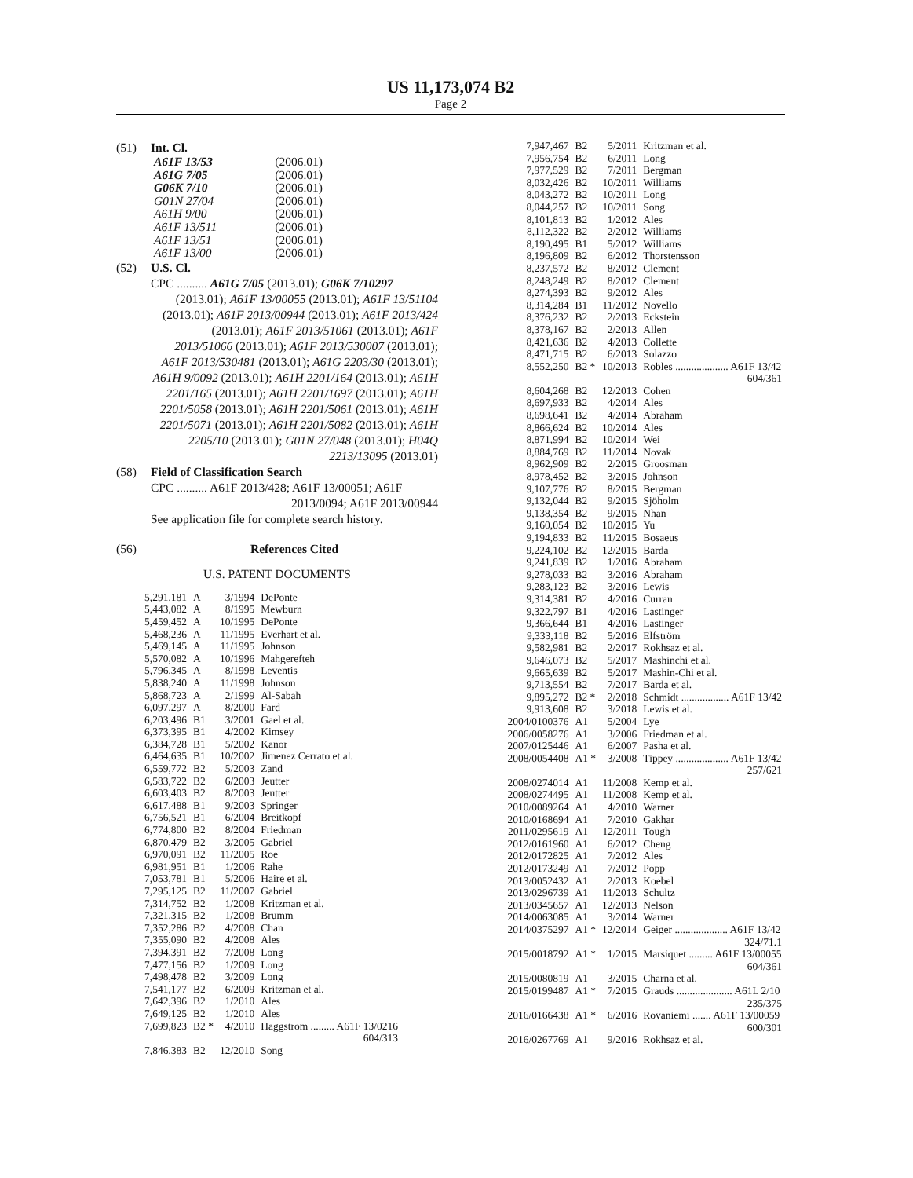US 11,173,074 B2
Page 2
(51) Int. Cl.
| A61F 13/53 | (2006.01) |
| A61G 7/05 | (2006.01) |
| G06K 7/10 | (2006.01) |
| G01N 27/04 | (2006.01) |
| A61H 9/00 | (2006.01) |
| A61F 13/511 | (2006.01) |
| A61F 13/51 | (2006.01) |
| A61F 13/00 | (2006.01) |
(52) U.S. Cl.
CPC .......... A61G 7/05 (2013.01); G06K 7/10297
(2013.01); A61F 13/00055 (2013.01); A61F 13/51104 (2013.01); A61F 2013/00944 (2013.01); A61F 2013/424 (2013.01); A61F 2013/51061 (2013.01); A61F 2013/51066 (2013.01); A61F 2013/530007 (2013.01); A61F 2013/530481 (2013.01); A61G 2203/30 (2013.01); A61H 9/0092 (2013.01); A61H 2201/164 (2013.01); A61H 2201/165 (2013.01); A61H 2201/1697 (2013.01); A61H 2201/5058 (2013.01); A61H 2201/5061 (2013.01); A61H 2201/5071 (2013.01); A61H 2201/5082 (2013.01); A61H 2205/10 (2013.01); G01N 27/048 (2013.01); H04Q 2213/13095 (2013.01)
(58) Field of Classification Search
CPC .......... A61F 2013/428; A61F 13/00051; A61F
2013/0094; A61F 2013/00944
See application file for complete search history.
(56) References Cited
U.S. PATENT DOCUMENTS
| 5,291,181 | A | 3/1994 | DePonte |
| 5,443,082 | A | 8/1995 | Mewburn |
| 5,459,452 | A | 10/1995 | DePonte |
| 5,468,236 | A | 11/1995 | Everhart et al. |
| 5,469,145 | A | 11/1995 | Johnson |
| 5,570,082 | A | 10/1996 | Mahgerefteh |
| 5,796,345 | A | 8/1998 | Leventis |
| 5,838,240 | A | 11/1998 | Johnson |
| 5,868,723 | A | 2/1999 | Al-Sabah |
| 6,097,297 | A | 8/2000 | Fard |
| 6,203,496 | B1 | 3/2001 | Gael et al. |
| 6,373,395 | B1 | 4/2002 | Kimsey |
| 6,384,728 | B1 | 5/2002 | Kanor |
| 6,464,635 | B1 | 10/2002 | Jimenez Cerrato et al. |
| 6,559,772 | B2 | 5/2003 | Zand |
| 6,583,722 | B2 | 6/2003 | Jeutter |
| 6,603,403 | B2 | 8/2003 | Jeutter |
| 6,617,488 | B1 | 9/2003 | Springer |
| 6,756,521 | B1 | 6/2004 | Breitkopf |
| 6,774,800 | B2 | 8/2004 | Friedman |
| 6,870,479 | B2 | 3/2005 | Gabriel |
| 6,970,091 | B2 | 11/2005 | Roe |
| 6,981,951 | B1 | 1/2006 | Rahe |
| 7,053,781 | B1 | 5/2006 | Haire et al. |
| 7,295,125 | B2 | 11/2007 | Gabriel |
| 7,314,752 | B2 | 1/2008 | Kritzman et al. |
| 7,321,315 | B2 | 1/2008 | Brumm |
| 7,352,286 | B2 | 4/2008 | Chan |
| 7,355,090 | B2 | 4/2008 | Ales |
| 7,394,391 | B2 | 7/2008 | Long |
| 7,477,156 | B2 | 1/2009 | Long |
| 7,498,478 | B2 | 3/2009 | Long |
| 7,541,177 | B2 | 6/2009 | Kritzman et al. |
| 7,642,396 | B2 | 1/2010 | Ales |
| 7,649,125 | B2 | 1/2010 | Ales |
| 7,699,823 | B2 * | 4/2010 | Haggstrom ......... A61F 13/0216 604/313 |
| 7,846,383 | B2 | 12/2010 | Song |
| 7,947,467 | B2 | 5/2011 | Kritzman et al. |
| 7,956,754 | B2 | 6/2011 | Long |
| 7,977,529 | B2 | 7/2011 | Bergman |
| 8,032,426 | B2 | 10/2011 | Williams |
| 8,043,272 | B2 | 10/2011 | Long |
| 8,044,257 | B2 | 10/2011 | Song |
| 8,101,813 | B2 | 1/2012 | Ales |
| 8,112,322 | B2 | 2/2012 | Williams |
| 8,190,495 | B1 | 5/2012 | Williams |
| 8,196,809 | B2 | 6/2012 | Thorstensson |
| 8,237,572 | B2 | 8/2012 | Clement |
| 8,248,249 | B2 | 8/2012 | Clement |
| 8,274,393 | B2 | 9/2012 | Ales |
| 8,314,284 | B1 | 11/2012 | Novello |
| 8,376,232 | B2 | 2/2013 | Eckstein |
| 8,378,167 | B2 | 2/2013 | Allen |
| 8,421,636 | B2 | 4/2013 | Collette |
| 8,471,715 | B2 | 6/2013 | Solazzo |
| 8,552,250 | B2 * | 10/2013 | Robles .................... A61F 13/42 604/361 |
| 8,604,268 | B2 | 12/2013 | Cohen |
| 8,697,933 | B2 | 4/2014 | Ales |
| 8,698,641 | B2 | 4/2014 | Abraham |
| 8,866,624 | B2 | 10/2014 | Ales |
| 8,871,994 | B2 | 10/2014 | Wei |
| 8,884,769 | B2 | 11/2014 | Novak |
| 8,962,909 | B2 | 2/2015 | Groosman |
| 8,978,452 | B2 | 3/2015 | Johnson |
| 9,107,776 | B2 | 8/2015 | Bergman |
| 9,132,044 | B2 | 9/2015 | Sjöholm |
| 9,138,354 | B2 | 9/2015 | Nhan |
| 9,160,054 | B2 | 10/2015 | Yu |
| 9,194,833 | B2 | 11/2015 | Bosaeus |
| 9,224,102 | B2 | 12/2015 | Barda |
| 9,241,839 | B2 | 1/2016 | Abraham |
| 9,278,033 | B2 | 3/2016 | Abraham |
| 9,283,123 | B2 | 3/2016 | Lewis |
| 9,314,381 | B2 | 4/2016 | Curran |
| 9,322,797 | B1 | 4/2016 | Lastinger |
| 9,366,644 | B1 | 4/2016 | Lastinger |
| 9,333,118 | B2 | 5/2016 | Elfström |
| 9,582,981 | B2 | 2/2017 | Rokhsaz et al. |
| 9,646,073 | B2 | 5/2017 | Mashinchi et al. |
| 9,665,639 | B2 | 5/2017 | Mashin-Chi et al. |
| 9,713,554 | B2 | 7/2017 | Barda et al. |
| 9,895,272 | B2 * | 2/2018 | Schmidt .................. A61F 13/42 |
| 9,913,608 | B2 | 3/2018 | Lewis et al. |
| 2004/0100376 | A1 | 5/2004 | Lye |
| 2006/0058276 | A1 | 3/2006 | Friedman et al. |
| 2007/0125446 | A1 | 6/2007 | Pasha et al. |
| 2008/0054408 | A1 * | 3/2008 | Tippey .................... A61F 13/42 257/621 |
| 2008/0274014 | A1 | 11/2008 | Kemp et al. |
| 2008/0274495 | A1 | 11/2008 | Kemp et al. |
| 2010/0089264 | A1 | 4/2010 | Warner |
| 2010/0168694 | A1 | 7/2010 | Gakhar |
| 2011/0295619 | A1 | 12/2011 | Tough |
| 2012/0161960 | A1 | 6/2012 | Cheng |
| 2012/0172825 | A1 | 7/2012 | Ales |
| 2012/0173249 | A1 | 7/2012 | Popp |
| 2013/0052432 | A1 | 2/2013 | Koebel |
| 2013/0296739 | A1 | 11/2013 | Schultz |
| 2013/0345657 | A1 | 12/2013 | Nelson |
| 2014/0063085 | A1 | 3/2014 | Warner |
| 2014/0375297 | A1 * | 12/2014 | Geiger .................... A61F 13/42 324/71.1 |
| 2015/0018792 | A1 * | 1/2015 | Marsiquet ......... A61F 13/00055 604/361 |
| 2015/0080819 | A1 | 3/2015 | Charna et al. |
| 2015/0199487 | A1 * | 7/2015 | Grauds ..................... A61L 2/10 235/375 |
| 2016/0166438 | A1 * | 6/2016 | Rovaniemi ....... A61F 13/00059 600/301 |
| 2016/0267769 | A1 | 9/2016 | Rokhsaz et al. |